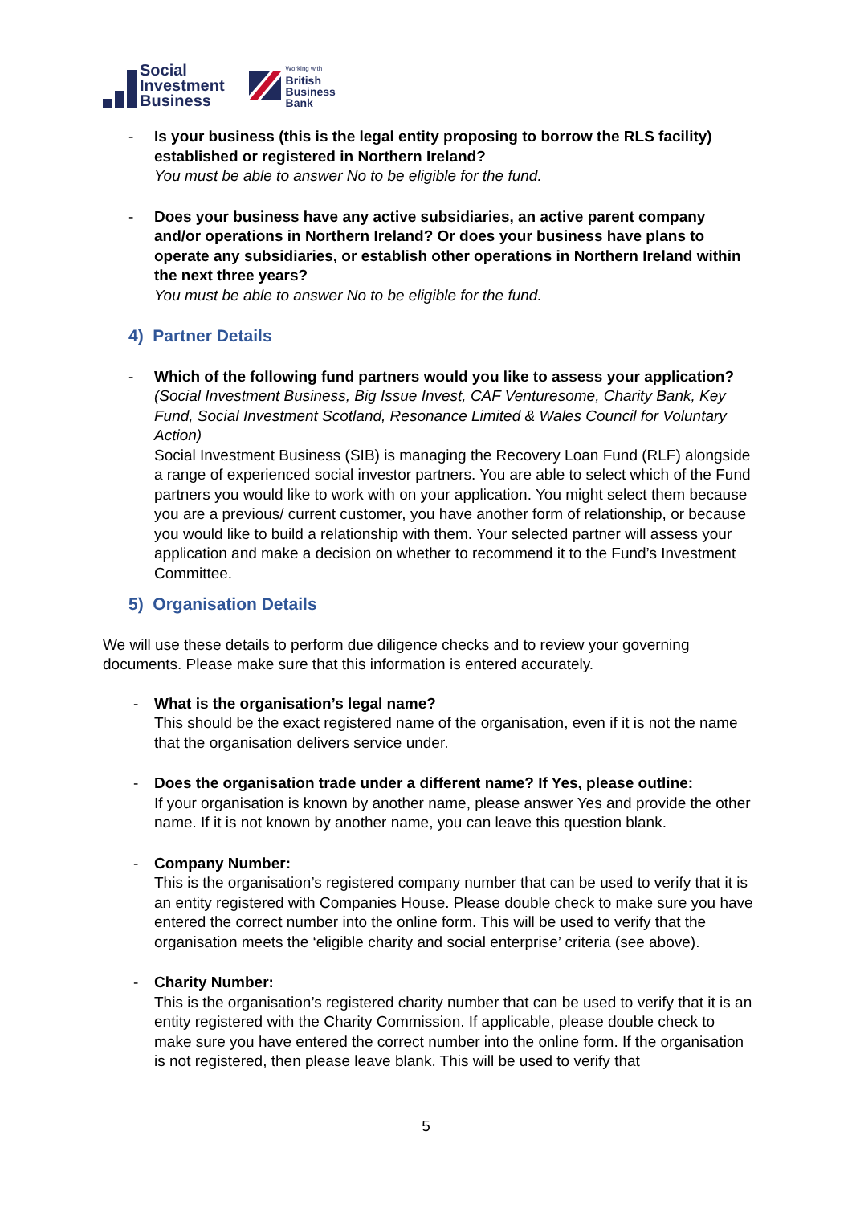Social
Investment
Business
Working with
British
Business
Bank
- Is your business (this is the legal entity proposing to borrow the RLS facility) established or registered in Northern Ireland?
You must be able to answer No to be eligible for the fund.
- Does your business have any active subsidiaries, an active parent company and/or operations in Northern Ireland? Or does your business have plans to operate any subsidiaries, or establish other operations in Northern Ireland within the next three years?
You must be able to answer No to be eligible for the fund.
4) Partner Details
- Which of the following fund partners would you like to assess your application?
(Social Investment Business, Big Issue Invest, CAF Venturesome, Charity Bank, Key Fund, Social Investment Scotland, Resonance Limited & Wales Council for Voluntary Action)
Social Investment Business (SIB) is managing the Recovery Loan Fund (RLF) alongside a range of experienced social investor partners. You are able to select which of the Fund partners you would like to work with on your application. You might select them because you are a previous/ current customer, you have another form of relationship, or because you would like to build a relationship with them. Your selected partner will assess your application and make a decision on whether to recommend it to the Fund’s Investment Committee.
5) Organisation Details
We will use these details to perform due diligence checks and to review your governing documents. Please make sure that this information is entered accurately.
- What is the organisation’s legal name?
This should be the exact registered name of the organisation, even if it is not the name that the organisation delivers service under.
- Does the organisation trade under a different name? If Yes, please outline:
If your organisation is known by another name, please answer Yes and provide the other name. If it is not known by another name, you can leave this question blank.
- Company Number:
This is the organisation’s registered company number that can be used to verify that it is an entity registered with Companies House. Please double check to make sure you have entered the correct number into the online form. This will be used to verify that the organisation meets the ‘eligible charity and social enterprise’ criteria (see above).
- Charity Number:
This is the organisation’s registered charity number that can be used to verify that it is an entity registered with the Charity Commission. If applicable, please double check to make sure you have entered the correct number into the online form. If the organisation is not registered, then please leave blank. This will be used to verify that
5